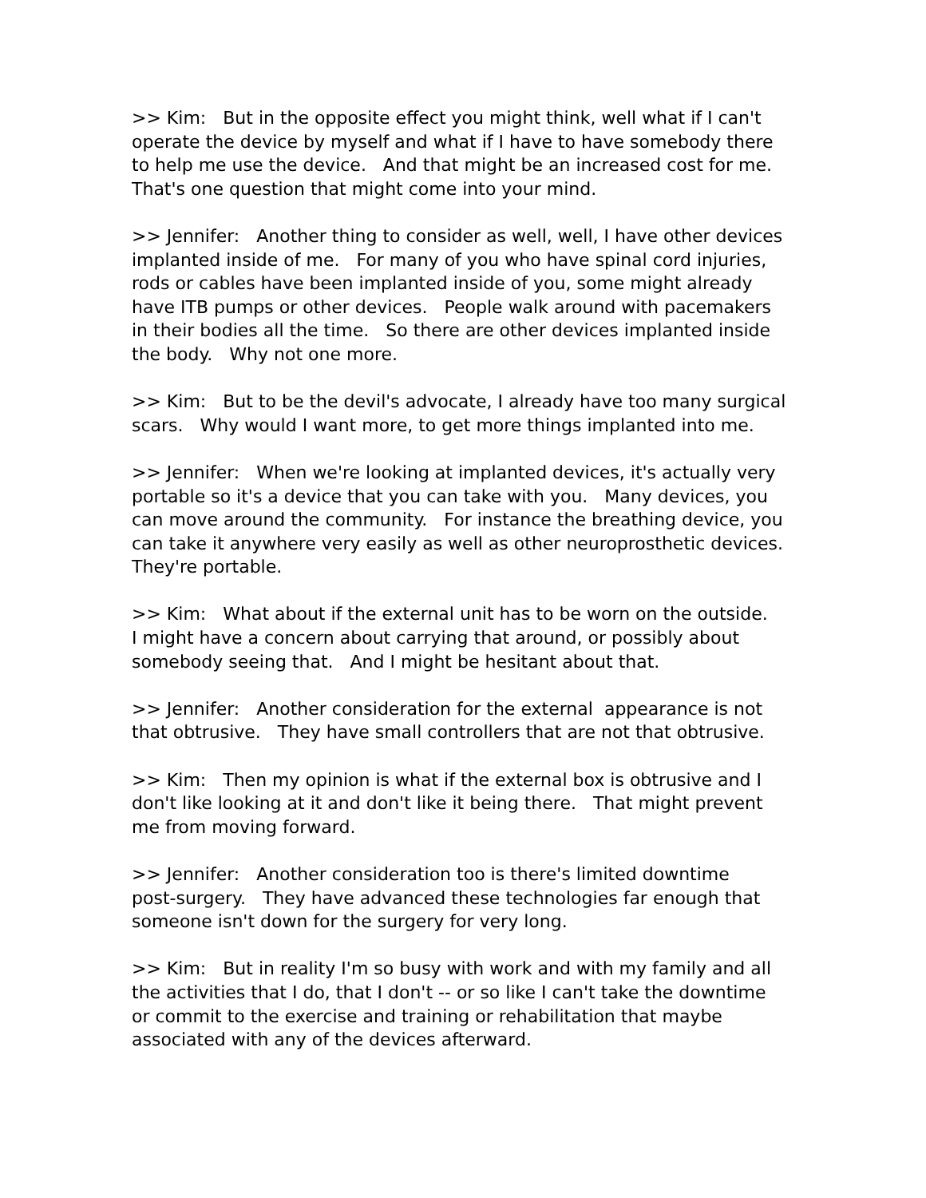>> Kim: But in the opposite effect you might think, well what if I can't operate the device by myself and what if I have to have somebody there to help me use the device. And that might be an increased cost for me. That's one question that might come into your mind.
>> Jennifer: Another thing to consider as well, well, I have other devices implanted inside of me. For many of you who have spinal cord injuries, rods or cables have been implanted inside of you, some might already have ITB pumps or other devices. People walk around with pacemakers in their bodies all the time. So there are other devices implanted inside the body. Why not one more.
>> Kim: But to be the devil's advocate, I already have too many surgical scars. Why would I want more, to get more things implanted into me.
>> Jennifer: When we're looking at implanted devices, it's actually very portable so it's a device that you can take with you. Many devices, you can move around the community. For instance the breathing device, you can take it anywhere very easily as well as other neuroprosthetic devices. They're portable.
>> Kim: What about if the external unit has to be worn on the outside. I might have a concern about carrying that around, or possibly about somebody seeing that. And I might be hesitant about that.
>> Jennifer: Another consideration for the external appearance is not that obtrusive. They have small controllers that are not that obtrusive.
>> Kim: Then my opinion is what if the external box is obtrusive and I don't like looking at it and don't like it being there. That might prevent me from moving forward.
>> Jennifer: Another consideration too is there's limited downtime post-surgery. They have advanced these technologies far enough that someone isn't down for the surgery for very long.
>> Kim: But in reality I'm so busy with work and with my family and all the activities that I do, that I don't -- or so like I can't take the downtime or commit to the exercise and training or rehabilitation that maybe associated with any of the devices afterward.